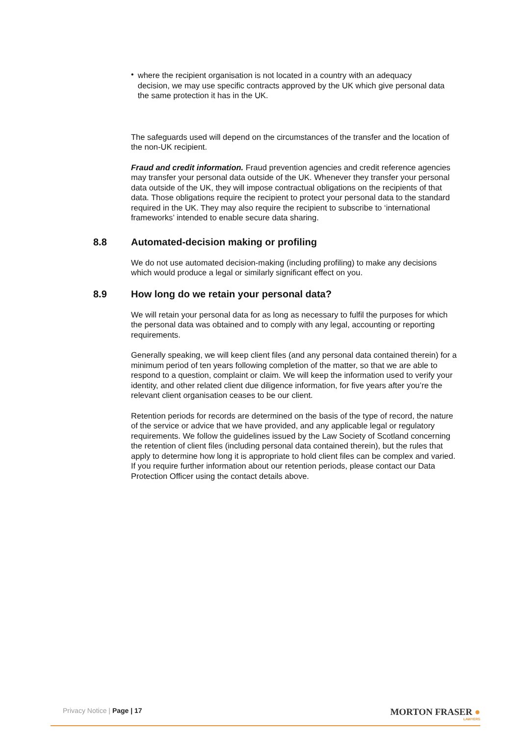•
where the recipient organisation is not located in a country with an adequacy decision, we may use specific contracts approved by the UK which give personal data the same protection it has in the UK.
The safeguards used will depend on the circumstances of the transfer and the location of the non-UK recipient.
Fraud and credit information. Fraud prevention agencies and credit reference agencies may transfer your personal data outside of the UK. Whenever they transfer your personal data outside of the UK, they will impose contractual obligations on the recipients of that data. Those obligations require the recipient to protect your personal data to the standard required in the UK. They may also require the recipient to subscribe to ‘international frameworks’ intended to enable secure data sharing.
8.8 Automated-decision making or profiling
We do not use automated decision-making (including profiling) to make any decisions which would produce a legal or similarly significant effect on you.
8.9 How long do we retain your personal data?
We will retain your personal data for as long as necessary to fulfil the purposes for which the personal data was obtained and to comply with any legal, accounting or reporting requirements.
Generally speaking, we will keep client files (and any personal data contained therein) for a minimum period of ten years following completion of the matter, so that we are able to respond to a question, complaint or claim. We will keep the information used to verify your identity, and other related client due diligence information, for five years after you’re the relevant client organisation ceases to be our client.
Retention periods for records are determined on the basis of the type of record, the nature of the service or advice that we have provided, and any applicable legal or regulatory requirements. We follow the guidelines issued by the Law Society of Scotland concerning the retention of client files (including personal data contained therein), but the rules that apply to determine how long it is appropriate to hold client files can be complex and varied. If you require further information about our retention periods, please contact our Data Protection Officer using the contact details above.
Privacy Notice | Page | 17
MORTON FRASER ●
LAWYERS